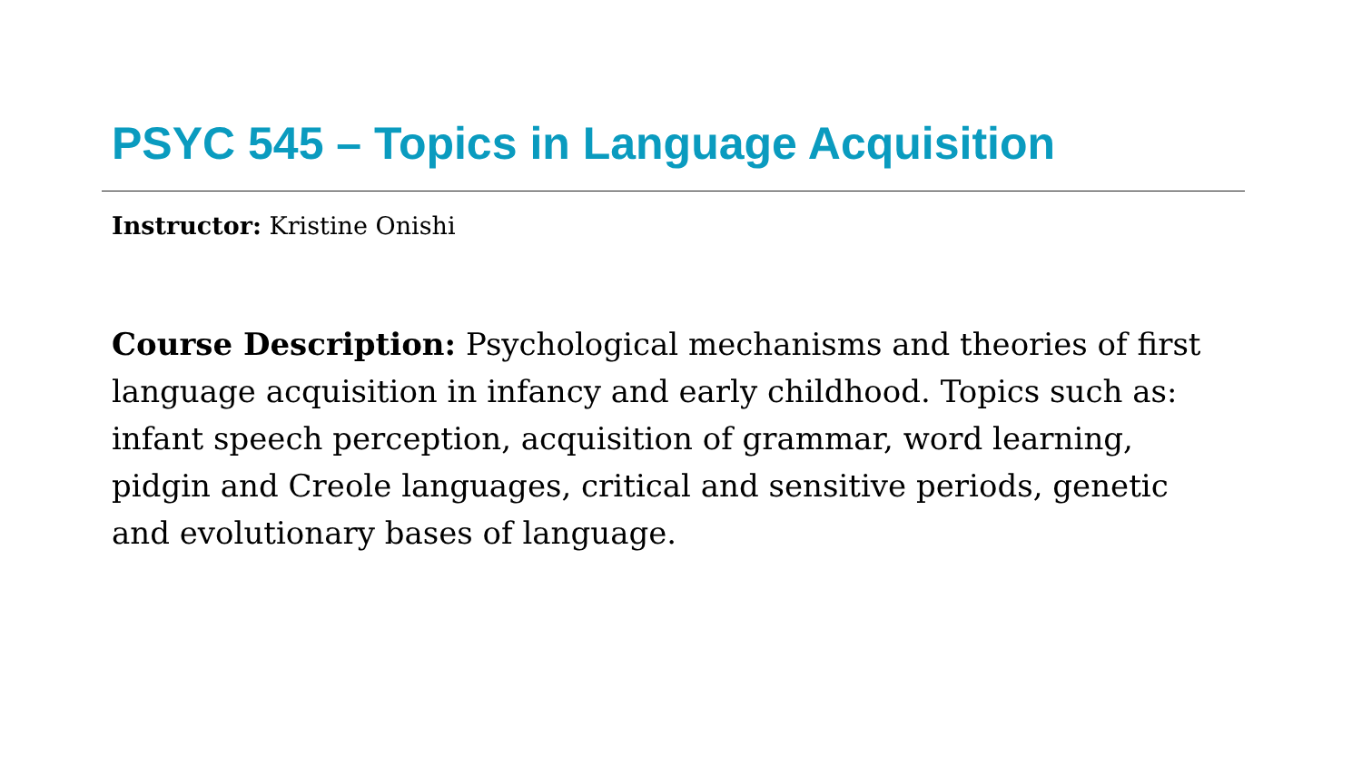PSYC 545 – Topics in Language Acquisition
Instructor: Kristine Onishi
Course Description: Psychological mechanisms and theories of first language acquisition in infancy and early childhood. Topics such as: infant speech perception, acquisition of grammar, word learning, pidgin and Creole languages, critical and sensitive periods, genetic and evolutionary bases of language.